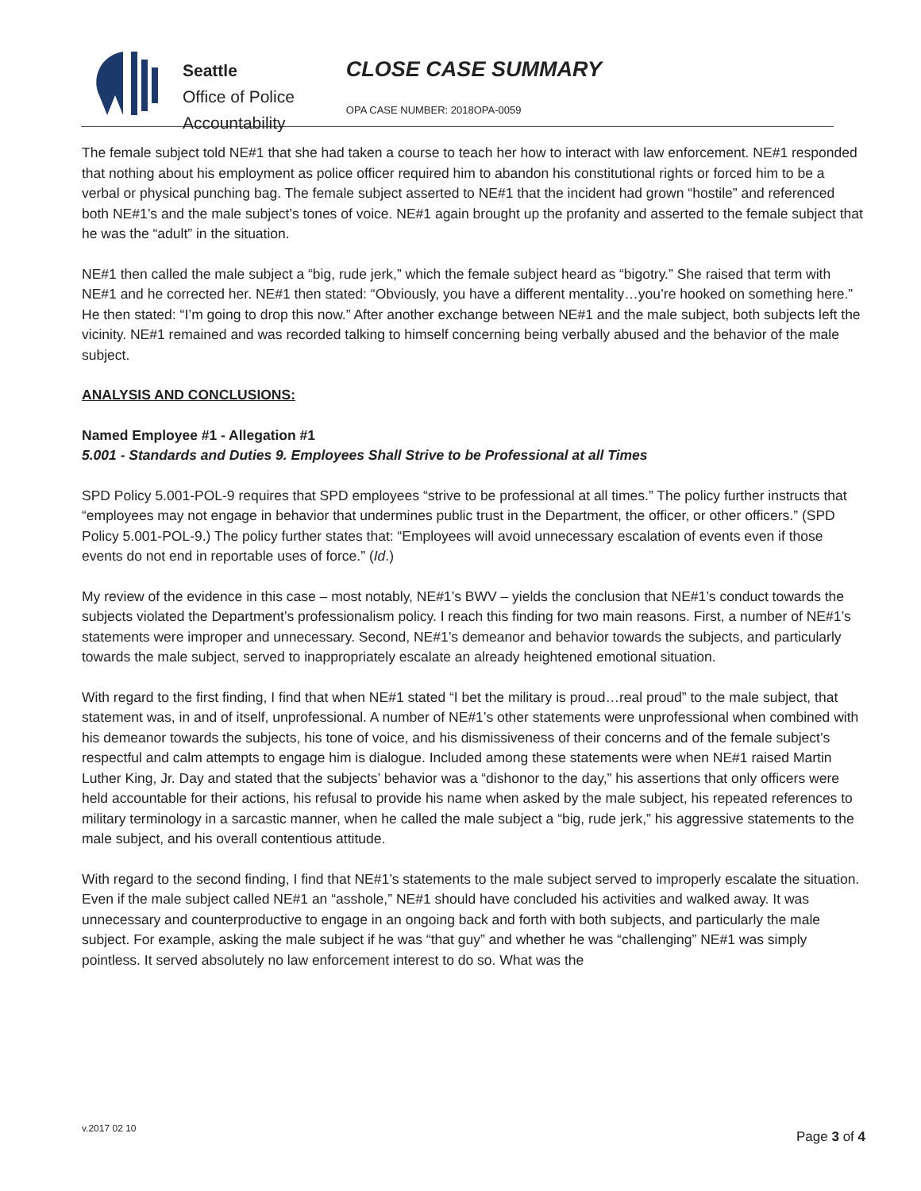Seattle
Office of Police
Accountability
CLOSE CASE SUMMARY
OPA CASE NUMBER: 2018OPA-0059
The female subject told NE#1 that she had taken a course to teach her how to interact with law enforcement. NE#1 responded that nothing about his employment as police officer required him to abandon his constitutional rights or forced him to be a verbal or physical punching bag. The female subject asserted to NE#1 that the incident had grown “hostile” and referenced both NE#1’s and the male subject’s tones of voice. NE#1 again brought up the profanity and asserted to the female subject that he was the “adult” in the situation.
NE#1 then called the male subject a “big, rude jerk,” which the female subject heard as “bigotry.” She raised that term with NE#1 and he corrected her. NE#1 then stated: “Obviously, you have a different mentality…you’re hooked on something here.” He then stated: “I’m going to drop this now.” After another exchange between NE#1 and the male subject, both subjects left the vicinity. NE#1 remained and was recorded talking to himself concerning being verbally abused and the behavior of the male subject.
ANALYSIS AND CONCLUSIONS:
Named Employee #1 - Allegation #1
5.001 - Standards and Duties 9. Employees Shall Strive to be Professional at all Times
SPD Policy 5.001-POL-9 requires that SPD employees “strive to be professional at all times.” The policy further instructs that “employees may not engage in behavior that undermines public trust in the Department, the officer, or other officers.” (SPD Policy 5.001-POL-9.) The policy further states that: “Employees will avoid unnecessary escalation of events even if those events do not end in reportable uses of force.” (Id.)
My review of the evidence in this case – most notably, NE#1’s BWV – yields the conclusion that NE#1’s conduct towards the subjects violated the Department’s professionalism policy. I reach this finding for two main reasons. First, a number of NE#1’s statements were improper and unnecessary. Second, NE#1’s demeanor and behavior towards the subjects, and particularly towards the male subject, served to inappropriately escalate an already heightened emotional situation.
With regard to the first finding, I find that when NE#1 stated “I bet the military is proud…real proud” to the male subject, that statement was, in and of itself, unprofessional. A number of NE#1’s other statements were unprofessional when combined with his demeanor towards the subjects, his tone of voice, and his dismissiveness of their concerns and of the female subject’s respectful and calm attempts to engage him is dialogue. Included among these statements were when NE#1 raised Martin Luther King, Jr. Day and stated that the subjects’ behavior was a “dishonor to the day,” his assertions that only officers were held accountable for their actions, his refusal to provide his name when asked by the male subject, his repeated references to military terminology in a sarcastic manner, when he called the male subject a “big, rude jerk,” his aggressive statements to the male subject, and his overall contentious attitude.
With regard to the second finding, I find that NE#1’s statements to the male subject served to improperly escalate the situation. Even if the male subject called NE#1 an “asshole,” NE#1 should have concluded his activities and walked away. It was unnecessary and counterproductive to engage in an ongoing back and forth with both subjects, and particularly the male subject. For example, asking the male subject if he was “that guy” and whether he was “challenging” NE#1 was simply pointless. It served absolutely no law enforcement interest to do so. What was the
v.2017 02 10
Page 3 of 4